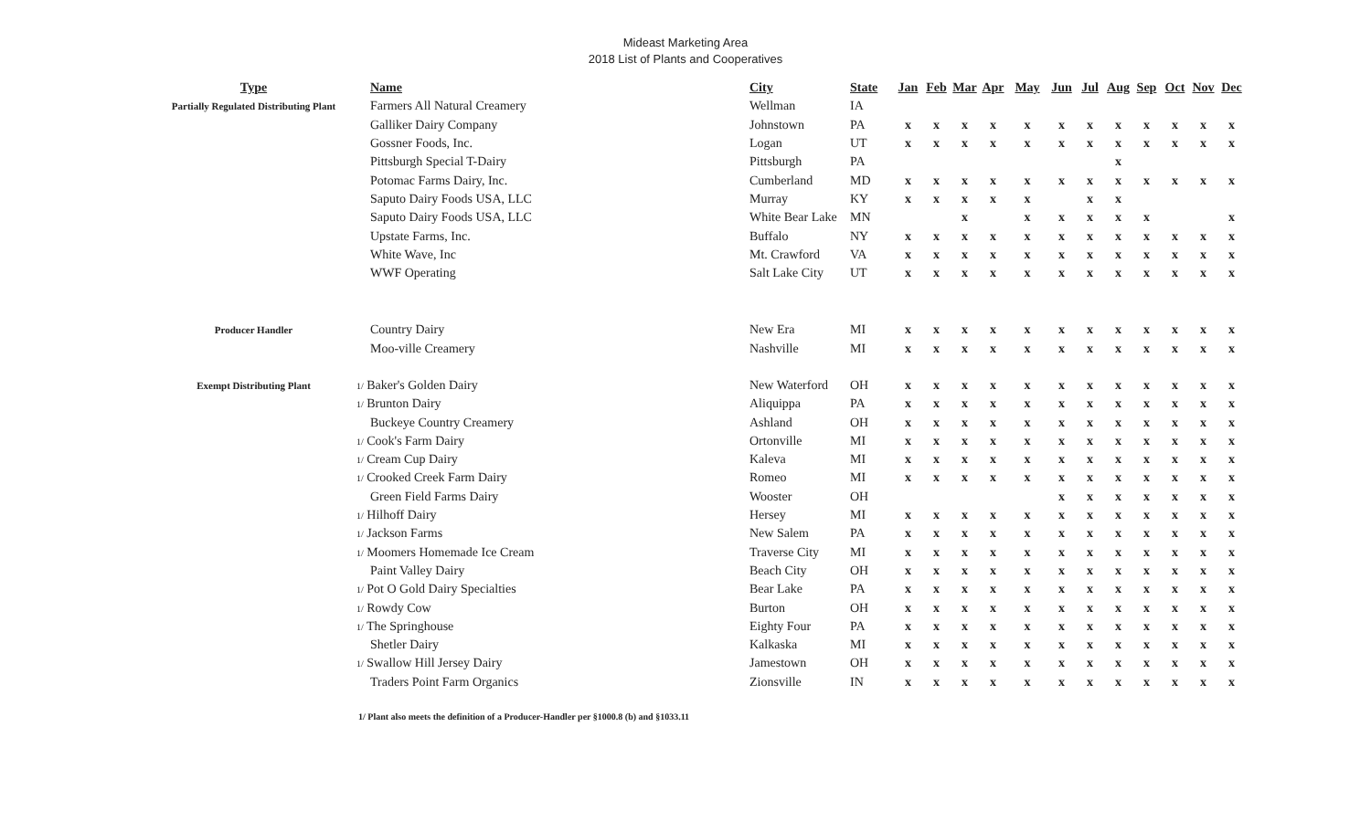Mideast Marketing Area
2018 List of Plants and Cooperatives
| Type | Name | City | State | Jan | Feb | Mar | Apr | May | Jun | Jul | Aug | Sep | Oct | Nov | Dec |
| --- | --- | --- | --- | --- | --- | --- | --- | --- | --- | --- | --- | --- | --- | --- | --- |
| Partially Regulated Distributing Plant | Farmers All Natural Creamery | Wellman | IA | | | | | | | | | | | | |
| | Galliker Dairy Company | Johnstown | PA | x | x | x | x | x | x | x | x | x | x | x | x |
| | Gossner Foods, Inc. | Logan | UT | x | x | x | x | x | x | x | x | x | x | x | x |
| | Pittsburgh Special T-Dairy | Pittsburgh | PA | | | | | | | | x | | | | |
| | Potomac Farms Dairy, Inc. | Cumberland | MD | x | x | x | x | x | x | x | x | x | x | x | x |
| | Saputo Dairy Foods USA, LLC | Murray | KY | x | x | x | x | x | | x | x | | | | |
| | Saputo Dairy Foods USA, LLC | White Bear Lake | MN | | | x | | x | x | x | x | x | | | x |
| | Upstate Farms, Inc. | Buffalo | NY | x | x | x | x | x | x | x | x | x | x | x | x |
| | White Wave, Inc | Mt. Crawford | VA | x | x | x | x | x | x | x | x | x | x | x | x |
| | WWF Operating | Salt Lake City | UT | x | x | x | x | x | x | x | x | x | x | x | x |
| Producer Handler | Country Dairy | New Era | MI | x | x | x | x | x | x | x | x | x | x | x | x |
| | Moo-ville Creamery | Nashville | MI | x | x | x | x | x | x | x | x | x | x | x | x |
| Exempt Distributing Plant | 1/ Baker's Golden Dairy | New Waterford | OH | x | x | x | x | x | x | x | x | x | x | x | x |
| | 1/ Brunton Dairy | Aliquippa | PA | x | x | x | x | x | x | x | x | x | x | x | x |
| | Buckeye Country Creamery | Ashland | OH | x | x | x | x | x | x | x | x | x | x | x | x |
| | 1/ Cook's Farm Dairy | Ortonville | MI | x | x | x | x | x | x | x | x | x | x | x | x |
| | 1/ Cream Cup Dairy | Kaleva | MI | x | x | x | x | x | x | x | x | x | x | x | x |
| | 1/ Crooked Creek Farm Dairy | Romeo | MI | x | x | x | x | x | x | x | x | x | x | x | x |
| | Green Field Farms Dairy | Wooster | OH | | | | | | x | x | x | x | x | x | x |
| | 1/ Hilhoff Dairy | Hersey | MI | x | x | x | x | x | x | x | x | x | x | x | x |
| | 1/ Jackson Farms | New Salem | PA | x | x | x | x | x | x | x | x | x | x | x | x |
| | 1/ Moomers Homemade Ice Cream | Traverse City | MI | x | x | x | x | x | x | x | x | x | x | x | x |
| | Paint Valley Dairy | Beach City | OH | x | x | x | x | x | x | x | x | x | x | x | x |
| | 1/ Pot O Gold Dairy Specialties | Bear Lake | PA | x | x | x | x | x | x | x | x | x | x | x | x |
| | 1/ Rowdy Cow | Burton | OH | x | x | x | x | x | x | x | x | x | x | x | x |
| | 1/ The Springhouse | Eighty Four | PA | x | x | x | x | x | x | x | x | x | x | x | x |
| | Shetler Dairy | Kalkaska | MI | x | x | x | x | x | x | x | x | x | x | x | x |
| | 1/ Swallow Hill Jersey Dairy | Jamestown | OH | x | x | x | x | x | x | x | x | x | x | x | x |
| | Traders Point Farm Organics | Zionsville | IN | x | x | x | x | x | x | x | x | x | x | x | x |
1/ Plant also meets the definition of a Producer-Handler per §1000.8 (b) and §1033.11